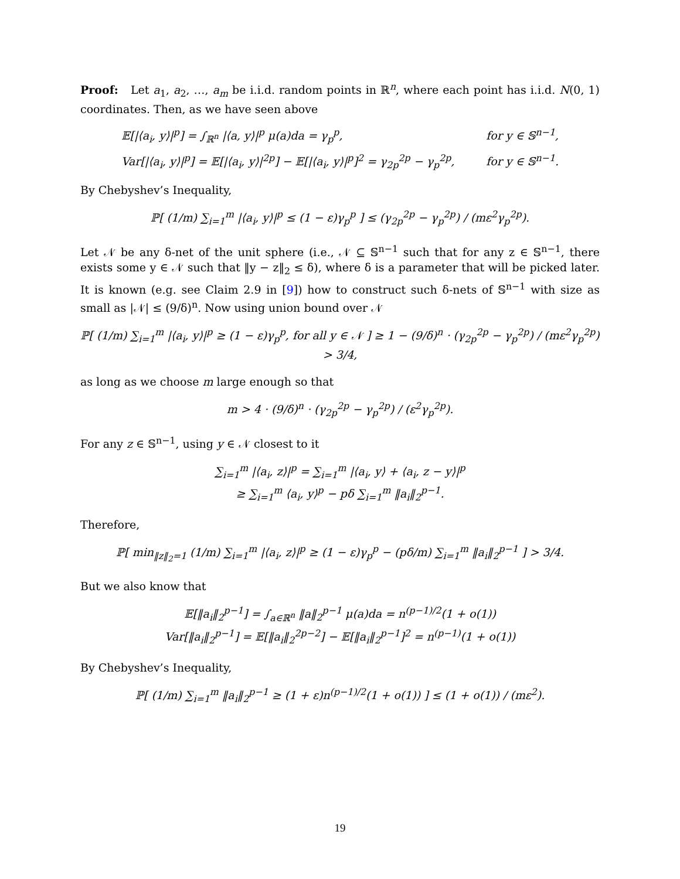Proof: Let a<sub>1</sub>, a<sub>2</sub>, …, a<sub>m</sub> be i.i.d. random points in ℝ<sup>n</sup>, where each point has i.i.d. N(0, 1) coordinates. Then, as we have seen above
𝔼[|⟨a<sub>i</sub>, y⟩|<sup>p</sup>] = ∫<sub>ℝ<sup>n</sup></sub> |⟨a, y⟩|<sup>p</sup> μ(a)da = γ<sub>p</sub><sup>p</sup>, for y ∈ 𝕊<sup>n−1</sup>,
Var[|⟨a<sub>i</sub>, y⟩|<sup>p</sup>] = 𝔼[|⟨a<sub>i</sub>, y⟩|<sup>2p</sup>] − 𝔼[|⟨a<sub>i</sub>, y⟩|<sup>p</sup>]<sup>2</sup> = γ<sub>2p</sub><sup>2p</sup> − γ<sub>p</sub><sup>2p</sup>, for y ∈ 𝕊<sup>n−1</sup>.
By Chebyshev’s Inequality,
ℙ[ (1/m) ∑<sub>i=1</sub><sup>m</sup> |⟨a<sub>i</sub>, y⟩|<sup>p</sup> ≤ (1 − ε)γ<sub>p</sub><sup>p</sup> ] ≤ (γ<sub>2p</sub><sup>2p</sup> − γ<sub>p</sub><sup>2p</sup>) / (mε<sup>2</sup>γ<sub>p</sub><sup>2p</sup>).
Let 𝒩 be any δ-net of the unit sphere (i.e., 𝒩 ⊆ 𝕊<sup>n−1</sup> such that for any z ∈ 𝕊<sup>n−1</sup>, there exists some y ∈ 𝒩 such that ‖y − z‖<sub>2</sub> ≤ δ), where δ is a parameter that will be picked later. It is known (e.g. see Claim 2.9 in [9]) how to construct such δ-nets of 𝕊<sup>n−1</sup> with size as small as |𝒩| ≤ (9/δ)<sup>n</sup>. Now using union bound over 𝒩
ℙ[ (1/m) ∑<sub>i=1</sub><sup>m</sup> |⟨a<sub>i</sub>, y⟩|<sup>p</sup> ≥ (1 − ε)γ<sub>p</sub><sup>p</sup>, for all y ∈ 𝒩 ] ≥ 1 − (9/δ)<sup>n</sup> · (γ<sub>2p</sub><sup>2p</sup> − γ<sub>p</sub><sup>2p</sup>) / (mε<sup>2</sup>γ<sub>p</sub><sup>2p</sup>) > 3/4,
as long as we choose m large enough so that
m > 4 · (9/δ)<sup>n</sup> · (γ<sub>2p</sub><sup>2p</sup> − γ<sub>p</sub><sup>2p</sup>) / (ε<sup>2</sup>γ<sub>p</sub><sup>2p</sup>).
For any z ∈ 𝕊<sup>n−1</sup>, using y ∈ 𝒩 closest to it
∑<sub>i=1</sub><sup>m</sup> |⟨a<sub>i</sub>, z⟩|<sup>p</sup> = ∑<sub>i=1</sub><sup>m</sup> |⟨a<sub>i</sub>, y⟩ + ⟨a<sub>i</sub>, z − y⟩|<sup>p</sup>
≥ ∑<sub>i=1</sub><sup>m</sup> ⟨a<sub>i</sub>, y⟩<sup>p</sup> − pδ ∑<sub>i=1</sub><sup>m</sup> ‖a<sub>i</sub>‖<sub>2</sub><sup>p−1</sup>.
Therefore,
ℙ[ min<sub>‖z‖<sub>2</sub>=1</sub> (1/m) ∑<sub>i=1</sub><sup>m</sup> |⟨a<sub>i</sub>, z⟩|<sup>p</sup> ≥ (1 − ε)γ<sub>p</sub><sup>p</sup> − (pδ/m) ∑<sub>i=1</sub><sup>m</sup> ‖a<sub>i</sub>‖<sub>2</sub><sup>p−1</sup> ] > 3/4.
But we also know that
𝔼[‖a<sub>i</sub>‖<sub>2</sub><sup>p−1</sup>] = ∫<sub>a∈ℝ<sup>n</sup></sub> ‖a‖<sub>2</sub><sup>p−1</sup> μ(a)da = n<sup>(p−1)/2</sup>(1 + o(1))
Var[‖a<sub>i</sub>‖<sub>2</sub><sup>p−1</sup>] = 𝔼[‖a<sub>i</sub>‖<sub>2</sub><sup>2p−2</sup>] − 𝔼[‖a<sub>i</sub>‖<sub>2</sub><sup>p−1</sup>]<sup>2</sup> = n<sup>(p−1)</sup>(1 + o(1))
By Chebyshev’s Inequality,
ℙ[ (1/m) ∑<sub>i=1</sub><sup>m</sup> ‖a<sub>i</sub>‖<sub>2</sub><sup>p−1</sup> ≥ (1 + ε)n<sup>(p−1)/2</sup>(1 + o(1)) ] ≤ (1 + o(1)) / (mε<sup>2</sup>).
19